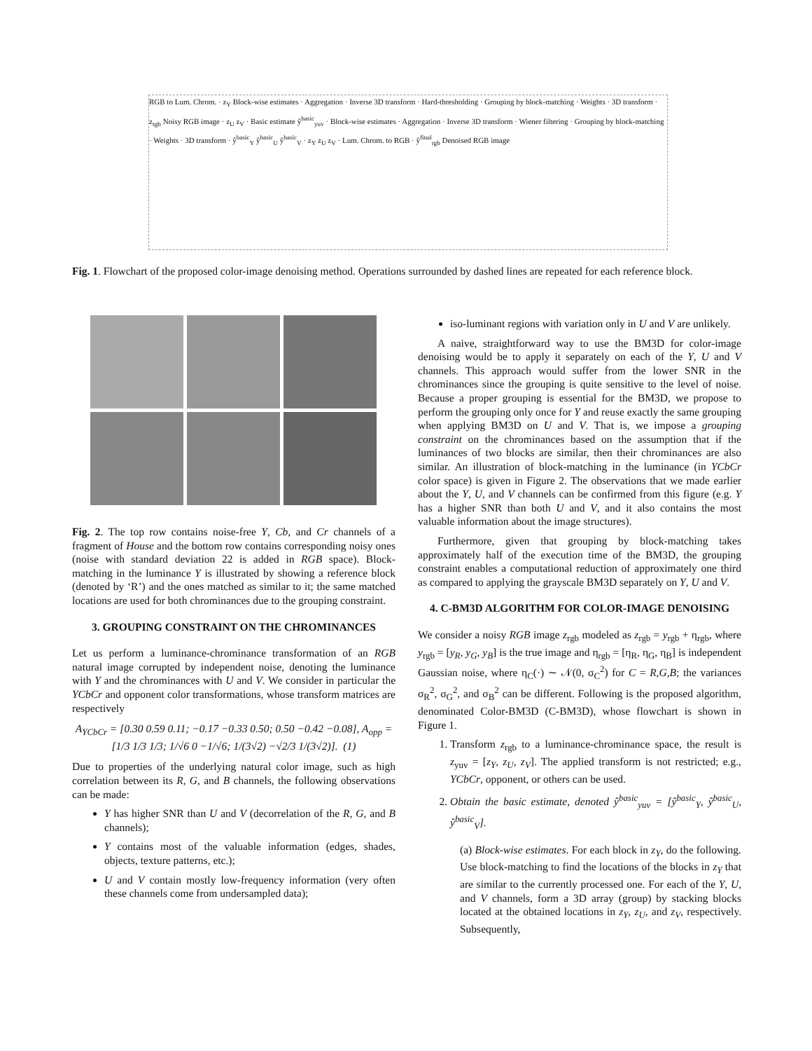RGB to Lum. Chrom. · z<sub>Y</sub> Block-wise estimates · Aggregation · Inverse 3D transform · Hard-thresholding · Grouping by block-matching · Weights · 3D transform · z<sub>rgb</sub> Noisy RGB image · z<sub>U</sub> z<sub>V</sub> · Basic estimate ŷ<sup>basic</sup><sub>yuv</sub> · Block-wise estimates · Aggregation · Inverse 3D transform · Wiener filtering · Grouping by block-matching · Weights · 3D transform · ŷ<sup>basic</sup><sub>Y</sub> ŷ<sup>basic</sup><sub>U</sub> ŷ<sup>basic</sup><sub>V</sub> · z<sub>Y</sub> z<sub>U</sub> z<sub>V</sub> · Lum. Chrom. to RGB · ŷ<sup>final</sup><sub>rgb</sub> Denoised RGB image
Fig. 1. Flowchart of the proposed color-image denoising method. Operations surrounded by dashed lines are repeated for each reference block.
Fig. 2. The top row contains noise-free Y, Cb, and Cr channels of a fragment of House and the bottom row contains corresponding noisy ones (noise with standard deviation 22 is added in RGB space). Block-matching in the luminance Y is illustrated by showing a reference block (denoted by ‘R’) and the ones matched as similar to it; the same matched locations are used for both chrominances due to the grouping constraint.
3. GROUPING CONSTRAINT ON THE CHROMINANCES
Let us perform a luminance-chrominance transformation of an RGB natural image corrupted by independent noise, denoting the luminance with Y and the chrominances with U and V. We consider in particular the YCbCr and opponent color transformations, whose transform matrices are respectively
A<sub>YCbCr</sub> = [0.30 0.59 0.11; −0.17 −0.33 0.50; 0.50 −0.42 −0.08], A<sub>opp</sub> = [1/3 1/3 1/3; 1/√6 0 −1/√6; 1/(3√2) −√2/3 1/(3√2)]. (1)
Due to properties of the underlying natural color image, such as high correlation between its R, G, and B channels, the following observations can be made:
Y has higher SNR than U and V (decorrelation of the R, G, and B channels);
Y contains most of the valuable information (edges, shades, objects, texture patterns, etc.);
U and V contain mostly low-frequency information (very often these channels come from undersampled data);
iso-luminant regions with variation only in U and V are unlikely.
A naive, straightforward way to use the BM3D for color-image denoising would be to apply it separately on each of the Y, U and V channels. This approach would suffer from the lower SNR in the chrominances since the grouping is quite sensitive to the level of noise. Because a proper grouping is essential for the BM3D, we propose to perform the grouping only once for Y and reuse exactly the same grouping when applying BM3D on U and V. That is, we impose a grouping constraint on the chrominances based on the assumption that if the luminances of two blocks are similar, then their chrominances are also similar. An illustration of block-matching in the luminance (in YCbCr color space) is given in Figure 2. The observations that we made earlier about the Y, U, and V channels can be confirmed from this figure (e.g. Y has a higher SNR than both U and V, and it also contains the most valuable information about the image structures).
Furthermore, given that grouping by block-matching takes approximately half of the execution time of the BM3D, the grouping constraint enables a computational reduction of approximately one third as compared to applying the grayscale BM3D separately on Y, U and V.
4. C-BM3D ALGORITHM FOR COLOR-IMAGE DENOISING
We consider a noisy RGB image z<sub>rgb</sub> modeled as z<sub>rgb</sub> = y<sub>rgb</sub> + η<sub>rgb</sub>, where y<sub>rgb</sub> = [y<sub>R</sub>, y<sub>G</sub>, y<sub>B</sub>] is the true image and η<sub>rgb</sub> = [η<sub>R</sub>, η<sub>G</sub>, η<sub>B</sub>] is independent Gaussian noise, where η<sub>C</sub>(·) ∼ 𝒩(0, σ<sub>C</sub><sup>2</sup>) for C = R,G,B; the variances σ<sub>R</sub><sup>2</sup>, σ<sub>G</sub><sup>2</sup>, and σ<sub>B</sub><sup>2</sup> can be different. Following is the proposed algorithm, denominated Color-BM3D (C-BM3D), whose flowchart is shown in Figure 1.
1. Transform z<sub>rgb</sub> to a luminance-chrominance space, the result is z<sub>yuv</sub> = [z<sub>Y</sub>, z<sub>U</sub>, z<sub>V</sub>]. The applied transform is not restricted; e.g., YCbCr, opponent, or others can be used.
2. Obtain the basic estimate, denoted ŷ<sup>basic</sup><sub>yuv</sub> = [ŷ<sup>basic</sup><sub>Y</sub>, ŷ<sup>basic</sup><sub>U</sub>, ŷ<sup>basic</sup><sub>V</sub>].
(a) Block-wise estimates. For each block in z<sub>Y</sub>, do the following. Use block-matching to find the locations of the blocks in z<sub>Y</sub> that are similar to the currently processed one. For each of the Y, U, and V channels, form a 3D array (group) by stacking blocks located at the obtained locations in z<sub>Y</sub>, z<sub>U</sub>, and z<sub>V</sub>, respectively. Subsequently,